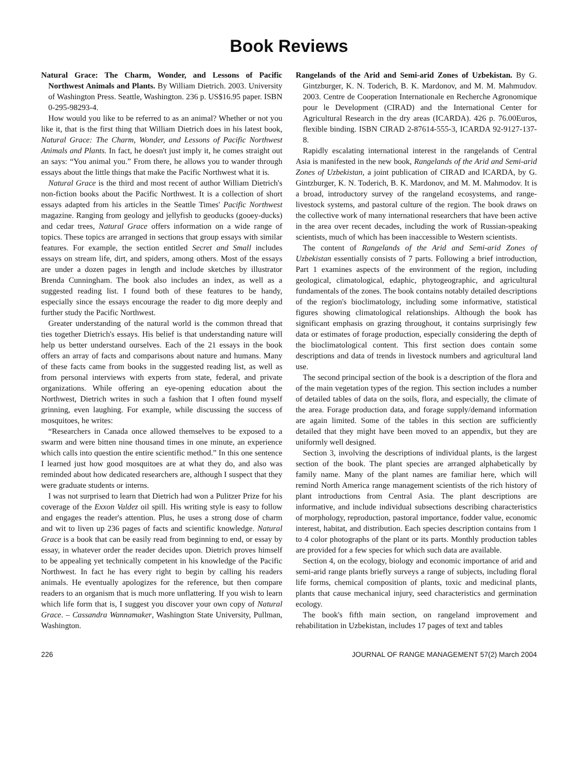Book Reviews
Natural Grace: The Charm, Wonder, and Lessons of Pacific Northwest Animals and Plants. By William Dietrich. 2003. University of Washington Press. Seattle, Washington. 236 p. US$16.95 paper. ISBN 0-295-98293-4.
How would you like to be referred to as an animal? Whether or not you like it, that is the first thing that William Dietrich does in his latest book, Natural Grace: The Charm, Wonder, and Lessons of Pacific Northwest Animals and Plants. In fact, he doesn't just imply it, he comes straight out an says: “You animal you.” From there, he allows you to wander through essays about the little things that make the Pacific Northwest what it is.
Natural Grace is the third and most recent of author William Dietrich's non-fiction books about the Pacific Northwest. It is a collection of short essays adapted from his articles in the Seattle Times' Pacific Northwest magazine. Ranging from geology and jellyfish to geoducks (gooey-ducks) and cedar trees, Natural Grace offers information on a wide range of topics. These topics are arranged in sections that group essays with similar features. For example, the section entitled Secret and Small includes essays on stream life, dirt, and spiders, among others. Most of the essays are under a dozen pages in length and include sketches by illustrator Brenda Cunningham. The book also includes an index, as well as a suggested reading list. I found both of these features to be handy, especially since the essays encourage the reader to dig more deeply and further study the Pacific Northwest.
Greater understanding of the natural world is the common thread that ties together Dietrich's essays. His belief is that understanding nature will help us better understand ourselves. Each of the 21 essays in the book offers an array of facts and comparisons about nature and humans. Many of these facts came from books in the suggested reading list, as well as from personal interviews with experts from state, federal, and private organizations. While offering an eye-opening education about the Northwest, Dietrich writes in such a fashion that I often found myself grinning, even laughing. For example, while discussing the success of mosquitoes, he writes:
“Researchers in Canada once allowed themselves to be exposed to a swarm and were bitten nine thousand times in one minute, an experience which calls into question the entire scientific method.” In this one sentence I learned just how good mosquitoes are at what they do, and also was reminded about how dedicated researchers are, although I suspect that they were graduate students or interns.
I was not surprised to learn that Dietrich had won a Pulitzer Prize for his coverage of the Exxon Valdez oil spill. His writing style is easy to follow and engages the reader's attention. Plus, he uses a strong dose of charm and wit to liven up 236 pages of facts and scientific knowledge. Natural Grace is a book that can be easily read from beginning to end, or essay by essay, in whatever order the reader decides upon. Dietrich proves himself to be appealing yet technically competent in his knowledge of the Pacific Northwest. In fact he has every right to begin by calling his readers animals. He eventually apologizes for the reference, but then compare readers to an organism that is much more unflattering. If you wish to learn which life form that is, I suggest you discover your own copy of Natural Grace. – Cassandra Wannamaker, Washington State University, Pullman, Washington.
Rangelands of the Arid and Semi-arid Zones of Uzbekistan. By G. Gintzburger, K. N. Toderich, B. K. Mardonov, and M. M. Mahmudov. 2003. Centre de Cooperation Internationale en Recherche Agronomique pour le Development (CIRAD) and the International Center for Agricultural Research in the dry areas (ICARDA). 426 p. 76.00Euros, flexible binding. ISBN CIRAD 2-87614-555-3, ICARDA 92-9127-137-8.
Rapidly escalating international interest in the rangelands of Central Asia is manifested in the new book, Rangelands of the Arid and Semi-arid Zones of Uzbekistan, a joint publication of CIRAD and ICARDA, by G. Gintzburger, K. N. Toderich, B. K. Mardonov, and M. M. Mahmodov. It is a broad, introductory survey of the rangeland ecosystems, and range-livestock systems, and pastoral culture of the region. The book draws on the collective work of many international researchers that have been active in the area over recent decades, including the work of Russian-speaking scientists, much of which has been inaccessible to Western scientists.
The content of Rangelands of the Arid and Semi-arid Zones of Uzbekistan essentially consists of 7 parts. Following a brief introduction, Part 1 examines aspects of the environment of the region, including geological, climatological, edaphic, phytogeographic, and agricultural fundamentals of the zones. The book contains notably detailed descriptions of the region's bioclimatology, including some informative, statistical figures showing climatological relationships. Although the book has significant emphasis on grazing throughout, it contains surprisingly few data or estimates of forage production, especially considering the depth of the bioclimatological content. This first section does contain some descriptions and data of trends in livestock numbers and agricultural land use.
The second principal section of the book is a description of the flora and of the main vegetation types of the region. This section includes a number of detailed tables of data on the soils, flora, and especially, the climate of the area. Forage production data, and forage supply/demand information are again limited. Some of the tables in this section are sufficiently detailed that they might have been moved to an appendix, but they are uniformly well designed.
Section 3, involving the descriptions of individual plants, is the largest section of the book. The plant species are arranged alphabetically by family name. Many of the plant names are familiar here, which will remind North America range management scientists of the rich history of plant introductions from Central Asia. The plant descriptions are informative, and include individual subsections describing characteristics of morphology, reproduction, pastoral importance, fodder value, economic interest, habitat, and distribution. Each species description contains from 1 to 4 color photographs of the plant or its parts. Monthly production tables are provided for a few species for which such data are available.
Section 4, on the ecology, biology and economic importance of arid and semi-arid range plants briefly surveys a range of subjects, including floral life forms, chemical composition of plants, toxic and medicinal plants, plants that cause mechanical injury, seed characteristics and germination ecology.
The book's fifth main section, on rangeland improvement and rehabilitation in Uzbekistan, includes 17 pages of text and tables
226 JOURNAL OF RANGE MANAGEMENT 57(2) March 2004